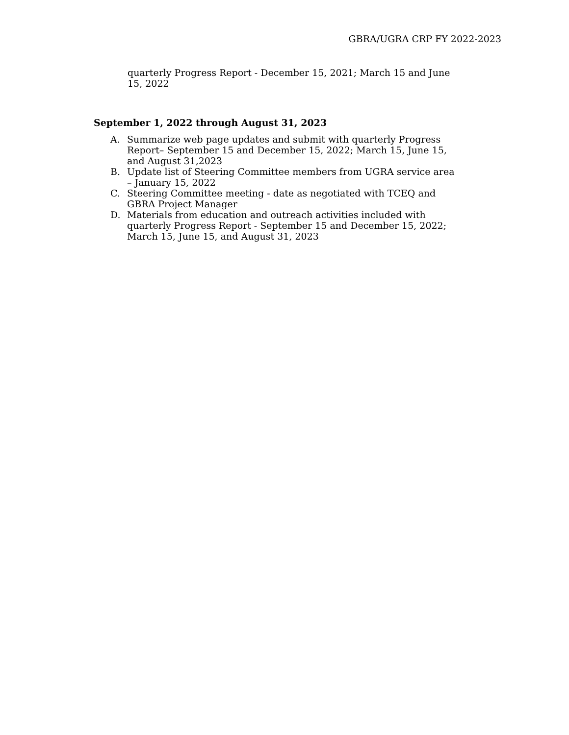GBRA/UGRA CRP FY 2022-2023
quarterly Progress Report - December 15, 2021; March 15 and June 15, 2022
September 1, 2022 through August 31, 2023
A. Summarize web page updates and submit with quarterly Progress Report– September 15 and December 15, 2022; March 15, June 15, and August 31,2023
B. Update list of Steering Committee members from UGRA service area – January 15, 2022
C. Steering Committee meeting - date as negotiated with TCEQ and GBRA Project Manager
D. Materials from education and outreach activities included with quarterly Progress Report - September 15 and December 15, 2022; March 15, June 15, and August 31, 2023